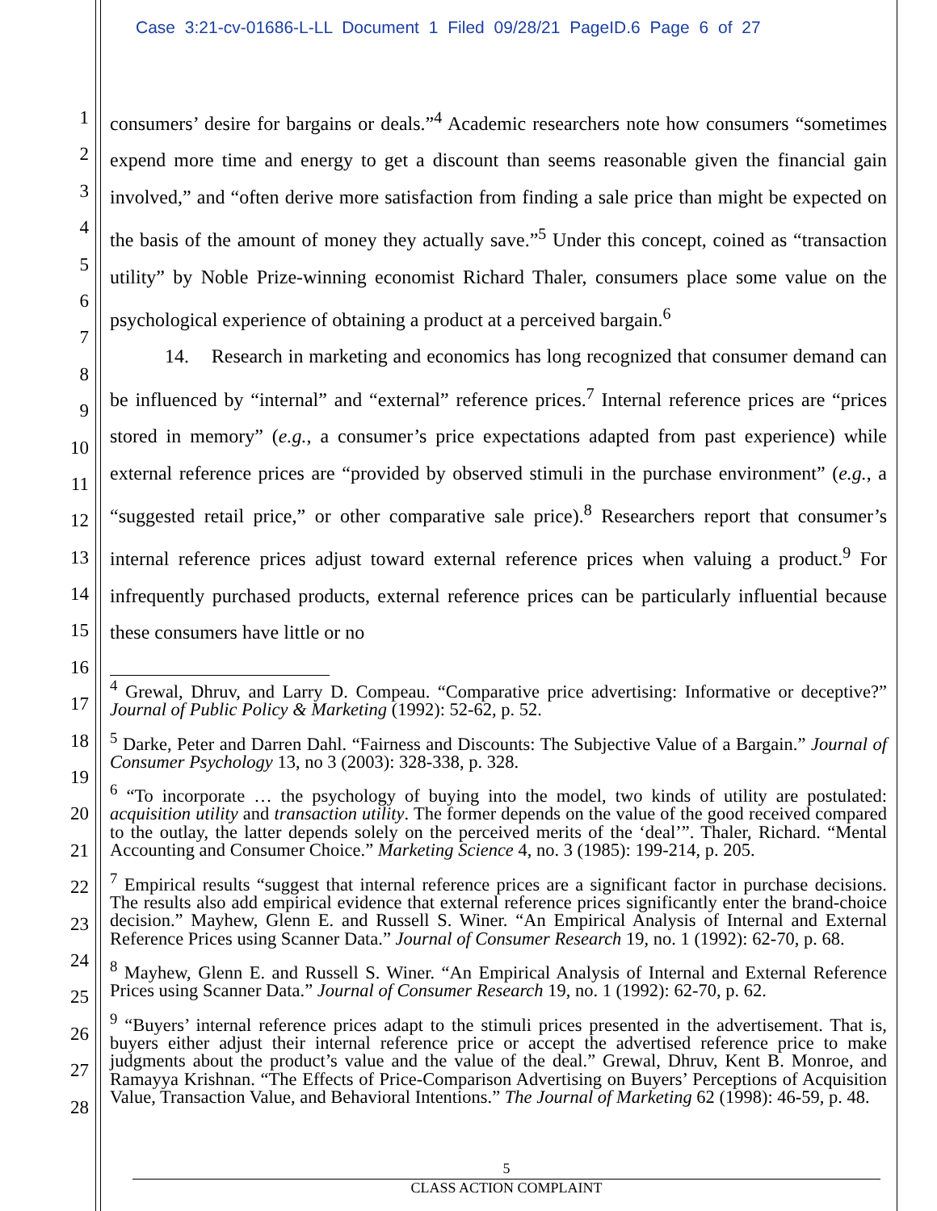Case 3:21-cv-01686-L-LL Document 1 Filed 09/28/21 PageID.6 Page 6 of 27
1
2
3
4
5
6
7
8
9
10
11
12
13
14
15
16
17
18
19
20
21
22
23
24
25
26
27
28
consumers’ desire for bargains or deals.”<sup>4</sup> Academic researchers note how consumers “sometimes expend more time and energy to get a discount than seems reasonable given the financial gain involved,” and “often derive more satisfaction from finding a sale price than might be expected on the basis of the amount of money they actually save.”<sup>5</sup> Under this concept, coined as “transaction utility” by Noble Prize-winning economist Richard Thaler, consumers place some value on the psychological experience of obtaining a product at a perceived bargain.<sup>6</sup>
14. Research in marketing and economics has long recognized that consumer demand can be influenced by “internal” and “external” reference prices.<sup>7</sup> Internal reference prices are “prices stored in memory” (e.g., a consumer’s price expectations adapted from past experience) while external reference prices are “provided by observed stimuli in the purchase environment” (e.g., a “suggested retail price,” or other comparative sale price).<sup>8</sup> Researchers report that consumer’s internal reference prices adjust toward external reference prices when valuing a product.<sup>9</sup> For infrequently purchased products, external reference prices can be particularly influential because these consumers have little or no
<sup>4</sup> Grewal, Dhruv, and Larry D. Compeau. “Comparative price advertising: Informative or deceptive?” Journal of Public Policy & Marketing (1992): 52-62, p. 52.
<sup>5</sup> Darke, Peter and Darren Dahl. “Fairness and Discounts: The Subjective Value of a Bargain.” Journal of Consumer Psychology 13, no 3 (2003): 328-338, p. 328.
<sup>6</sup> “To incorporate … the psychology of buying into the model, two kinds of utility are postulated: acquisition utility and transaction utility. The former depends on the value of the good received compared to the outlay, the latter depends solely on the perceived merits of the ‘deal’”. Thaler, Richard. “Mental Accounting and Consumer Choice.” Marketing Science 4, no. 3 (1985): 199-214, p. 205.
<sup>7</sup> Empirical results “suggest that internal reference prices are a significant factor in purchase decisions. The results also add empirical evidence that external reference prices significantly enter the brand-choice decision.” Mayhew, Glenn E. and Russell S. Winer. “An Empirical Analysis of Internal and External Reference Prices using Scanner Data.” Journal of Consumer Research 19, no. 1 (1992): 62-70, p. 68.
<sup>8</sup> Mayhew, Glenn E. and Russell S. Winer. “An Empirical Analysis of Internal and External Reference Prices using Scanner Data.” Journal of Consumer Research 19, no. 1 (1992): 62-70, p. 62.
<sup>9</sup> “Buyers’ internal reference prices adapt to the stimuli prices presented in the advertisement. That is, buyers either adjust their internal reference price or accept the advertised reference price to make judgments about the product’s value and the value of the deal.” Grewal, Dhruv, Kent B. Monroe, and Ramayya Krishnan. “The Effects of Price-Comparison Advertising on Buyers’ Perceptions of Acquisition Value, Transaction Value, and Behavioral Intentions.” The Journal of Marketing 62 (1998): 46-59, p. 48.
5
CLASS ACTION COMPLAINT